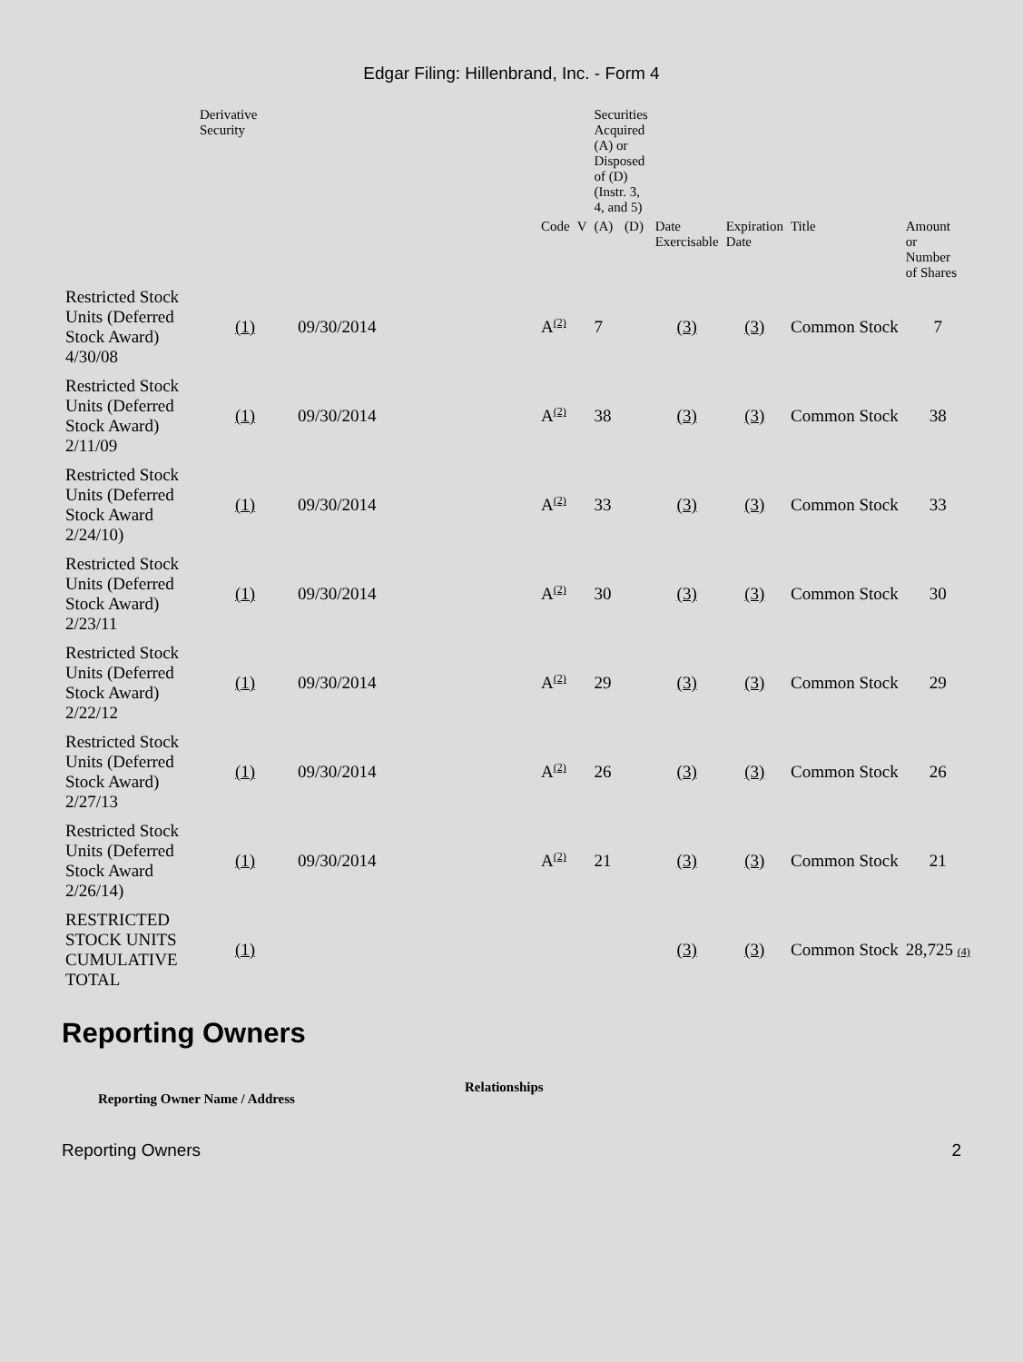Edgar Filing: Hillenbrand, Inc. - Form 4
| | Derivative Security | | | | Securities Acquired (A) or Disposed of (D) (Instr. 3, 4, and 5) | | | | | |
| --- | --- | --- | --- | --- | --- | --- | --- | --- | --- | --- |
| | | | Code | V | (A) | (D) | Date Exercisable | Expiration Date | Title | Amount or Number of Shares |
| Restricted Stock Units (Deferred Stock Award) 4/30/08 | (1) | 09/30/2014 | A<sup>(2)</sup> | | 7 | | (3) | (3) | Common Stock | 7 |
| Restricted Stock Units (Deferred Stock Award) 2/11/09 | (1) | 09/30/2014 | A<sup>(2)</sup> | | 38 | | (3) | (3) | Common Stock | 38 |
| Restricted Stock Units (Deferred Stock Award 2/24/10) | (1) | 09/30/2014 | A<sup>(2)</sup> | | 33 | | (3) | (3) | Common Stock | 33 |
| Restricted Stock Units (Deferred Stock Award) 2/23/11 | (1) | 09/30/2014 | A<sup>(2)</sup> | | 30 | | (3) | (3) | Common Stock | 30 |
| Restricted Stock Units (Deferred Stock Award) 2/22/12 | (1) | 09/30/2014 | A<sup>(2)</sup> | | 29 | | (3) | (3) | Common Stock | 29 |
| Restricted Stock Units (Deferred Stock Award) 2/27/13 | (1) | 09/30/2014 | A<sup>(2)</sup> | | 26 | | (3) | (3) | Common Stock | 26 |
| Restricted Stock Units (Deferred Stock Award 2/26/14) | (1) | 09/30/2014 | A<sup>(2)</sup> | | 21 | | (3) | (3) | Common Stock | 21 |
| RESTRICTED STOCK UNITS CUMULATIVE TOTAL | (1) | | | | | | (3) | (3) | Common Stock | 28,725 (4) |
Reporting Owners
| Reporting Owner Name / Address | Relationships |
Reporting Owners 2